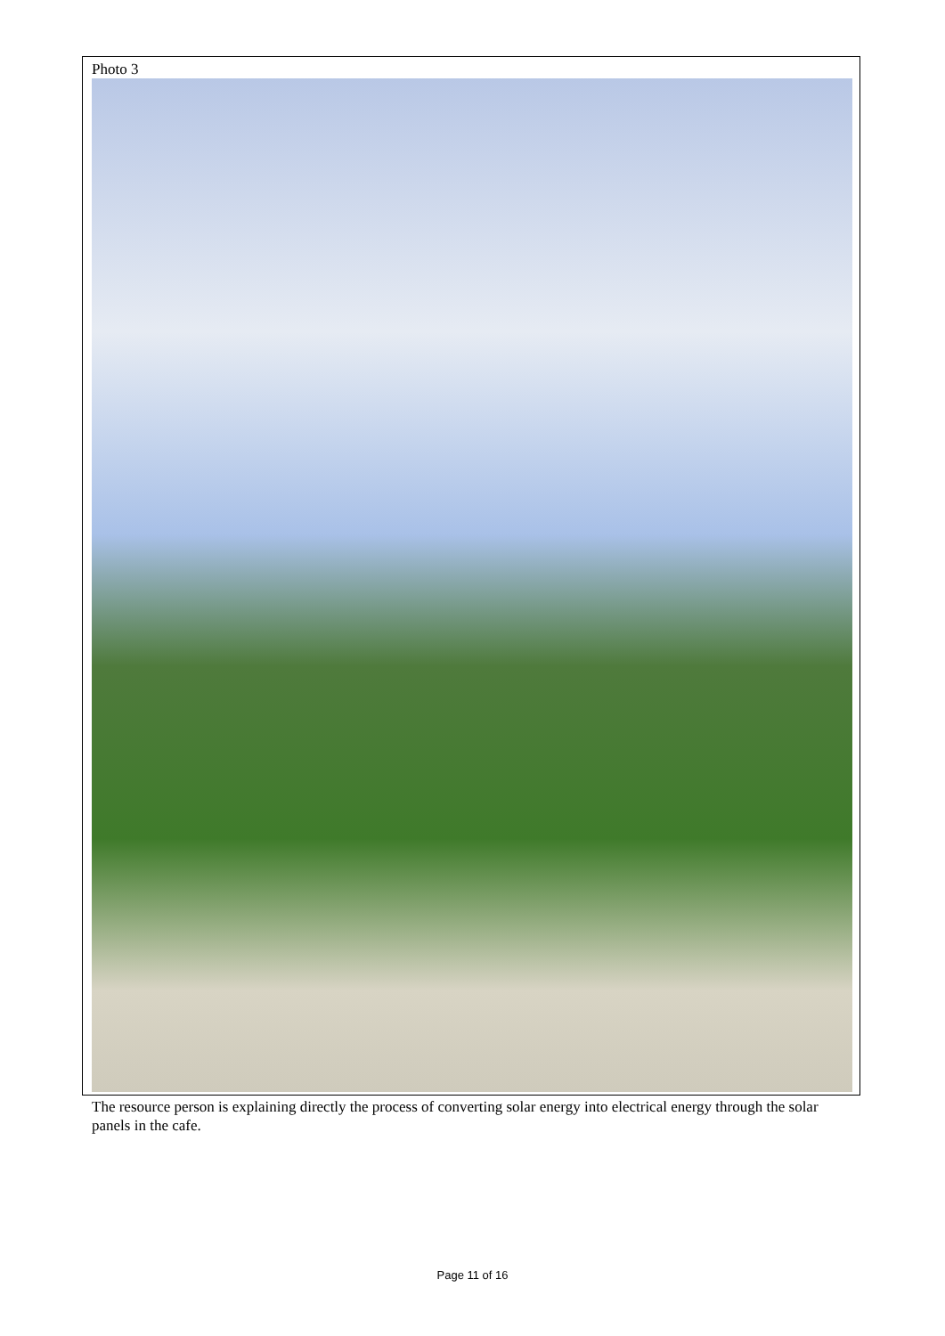Photo 3
The resource person is explaining directly the process of converting solar energy into electrical energy through the solar panels in the cafe.
Page 11 of 16